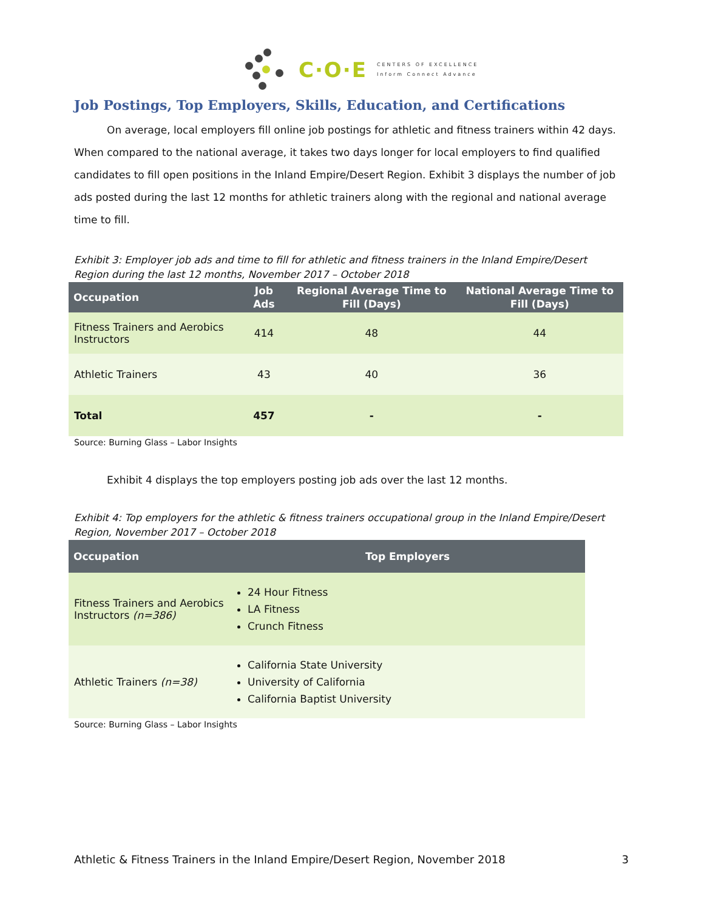C·O·E
CENTERS OF EXCELLENCE
Inform Connect Advance
Job Postings, Top Employers, Skills, Education, and Certifications
On average, local employers fill online job postings for athletic and fitness trainers within 42 days. When compared to the national average, it takes two days longer for local employers to find qualified candidates to fill open positions in the Inland Empire/Desert Region. Exhibit 3 displays the number of job ads posted during the last 12 months for athletic trainers along with the regional and national average time to fill.
Exhibit 3: Employer job ads and time to fill for athletic and fitness trainers in the Inland Empire/Desert Region during the last 12 months, November 2017 – October 2018
| Occupation | Job Ads | Regional Average Time to Fill (Days) | National Average Time to Fill (Days) |
| --- | --- | --- | --- |
| Fitness Trainers and Aerobics Instructors | 414 | 48 | 44 |
| Athletic Trainers | 43 | 40 | 36 |
| Total | 457 | - | - |
Source: Burning Glass – Labor Insights
Exhibit 4 displays the top employers posting job ads over the last 12 months.
Exhibit 4: Top employers for the athletic & fitness trainers occupational group in the Inland Empire/Desert Region, November 2017 – October 2018
| Occupation | Top Employers |
| --- | --- |
| Fitness Trainers and Aerobics Instructors (n=386) | 24 Hour Fitness LA Fitness Crunch Fitness |
| Athletic Trainers (n=38) | California State University University of California California Baptist University |
Source: Burning Glass – Labor Insights
Athletic & Fitness Trainers in the Inland Empire/Desert Region, November 2018 3